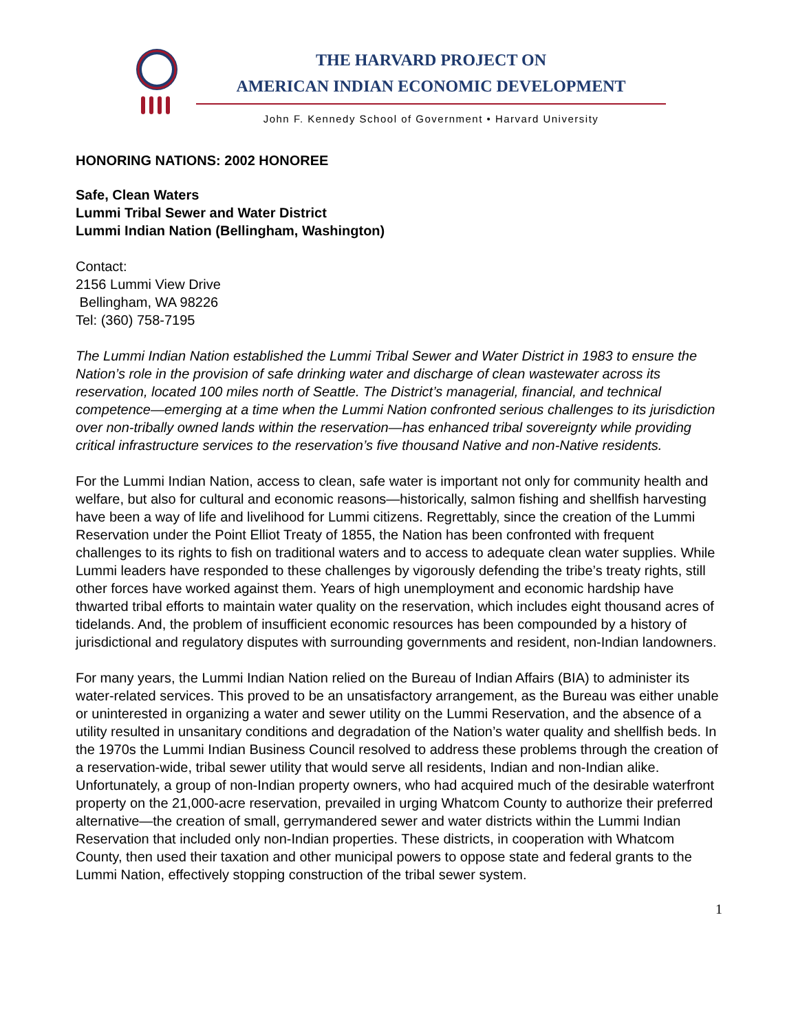THE HARVARD PROJECT ON
AMERICAN INDIAN ECONOMIC DEVELOPMENT
John F. Kennedy School of Government • Harvard University
HONORING NATIONS: 2002 HONOREE
Safe, Clean Waters
Lummi Tribal Sewer and Water District
Lummi Indian Nation (Bellingham, Washington)
Contact:
2156 Lummi View Drive
Bellingham, WA 98226
Tel: (360) 758-7195
The Lummi Indian Nation established the Lummi Tribal Sewer and Water District in 1983 to ensure the Nation’s role in the provision of safe drinking water and discharge of clean wastewater across its reservation, located 100 miles north of Seattle. The District’s managerial, financial, and technical competence—emerging at a time when the Lummi Nation confronted serious challenges to its jurisdiction over non-tribally owned lands within the reservation—has enhanced tribal sovereignty while providing critical infrastructure services to the reservation’s five thousand Native and non-Native residents.
For the Lummi Indian Nation, access to clean, safe water is important not only for community health and welfare, but also for cultural and economic reasons—historically, salmon fishing and shellfish harvesting have been a way of life and livelihood for Lummi citizens. Regrettably, since the creation of the Lummi Reservation under the Point Elliot Treaty of 1855, the Nation has been confronted with frequent challenges to its rights to fish on traditional waters and to access to adequate clean water supplies. While Lummi leaders have responded to these challenges by vigorously defending the tribe’s treaty rights, still other forces have worked against them. Years of high unemployment and economic hardship have thwarted tribal efforts to maintain water quality on the reservation, which includes eight thousand acres of tidelands. And, the problem of insufficient economic resources has been compounded by a history of jurisdictional and regulatory disputes with surrounding governments and resident, non-Indian landowners.
For many years, the Lummi Indian Nation relied on the Bureau of Indian Affairs (BIA) to administer its water-related services. This proved to be an unsatisfactory arrangement, as the Bureau was either unable or uninterested in organizing a water and sewer utility on the Lummi Reservation, and the absence of a utility resulted in unsanitary conditions and degradation of the Nation’s water quality and shellfish beds. In the 1970s the Lummi Indian Business Council resolved to address these problems through the creation of a reservation-wide, tribal sewer utility that would serve all residents, Indian and non-Indian alike. Unfortunately, a group of non-Indian property owners, who had acquired much of the desirable waterfront property on the 21,000-acre reservation, prevailed in urging Whatcom County to authorize their preferred alternative—the creation of small, gerrymandered sewer and water districts within the Lummi Indian Reservation that included only non-Indian properties. These districts, in cooperation with Whatcom County, then used their taxation and other municipal powers to oppose state and federal grants to the Lummi Nation, effectively stopping construction of the tribal sewer system.
1